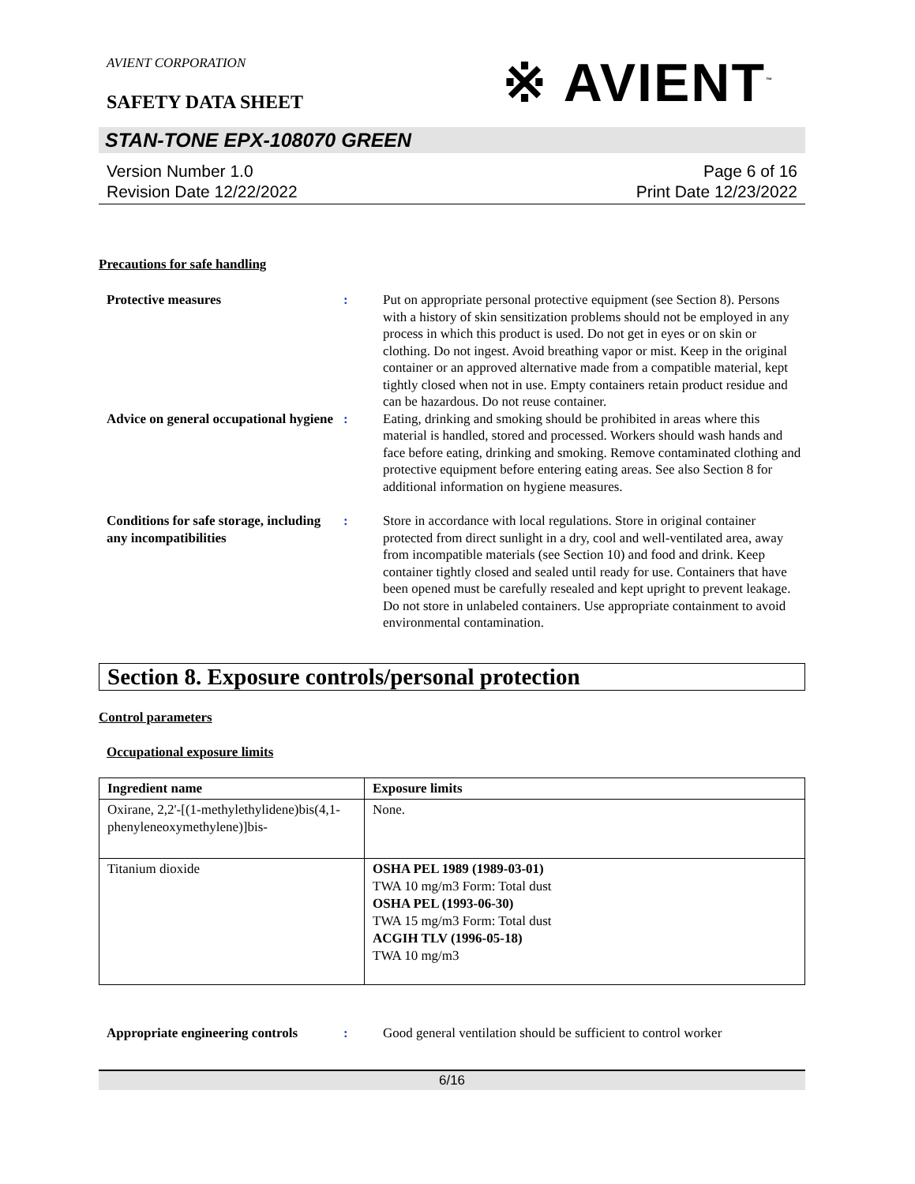※ AVIENT<sup>™</sup>
AVIENT CORPORATION
SAFETY DATA SHEET
STAN-TONE EPX-108070 GREEN
Version Number 1.0
Revision Date 12/22/2022
Page 6 of 16
Print Date 12/23/2022
Precautions for safe handling
Protective measures : Put on appropriate personal protective equipment (see Section 8). Persons with a history of skin sensitization problems should not be employed in any process in which this product is used. Do not get in eyes or on skin or clothing. Do not ingest. Avoid breathing vapor or mist. Keep in the original container or an approved alternative made from a compatible material, kept tightly closed when not in use. Empty containers retain product residue and can be hazardous. Do not reuse container.
Advice on general occupational hygiene
: Eating, drinking and smoking should be prohibited in areas where this material is handled, stored and processed. Workers should wash hands and face before eating, drinking and smoking. Remove contaminated clothing and protective equipment before entering eating areas. See also Section 8 for additional information on hygiene measures.
Conditions for safe storage, including any incompatibilities
: Store in accordance with local regulations. Store in original container protected from direct sunlight in a dry, cool and well-ventilated area, away from incompatible materials (see Section 10) and food and drink. Keep container tightly closed and sealed until ready for use. Containers that have been opened must be carefully resealed and kept upright to prevent leakage. Do not store in unlabeled containers. Use appropriate containment to avoid environmental contamination.
Section 8. Exposure controls/personal protection
Control parameters
Occupational exposure limits
| Ingredient name | Exposure limits |
| --- | --- |
| Oxirane, 2,2'-[(1-methylethylidene)bis(4,1-phenyleneoxymethylene)]bis- | None. |
| Titanium dioxide | OSHA PEL 1989 (1989-03-01) TWA 10 mg/m3 Form: Total dust OSHA PEL (1993-06-30) TWA 15 mg/m3 Form: Total dust ACGIH TLV (1996-05-18) TWA 10 mg/m3 |
Appropriate engineering controls
: Good general ventilation should be sufficient to control worker
6/16